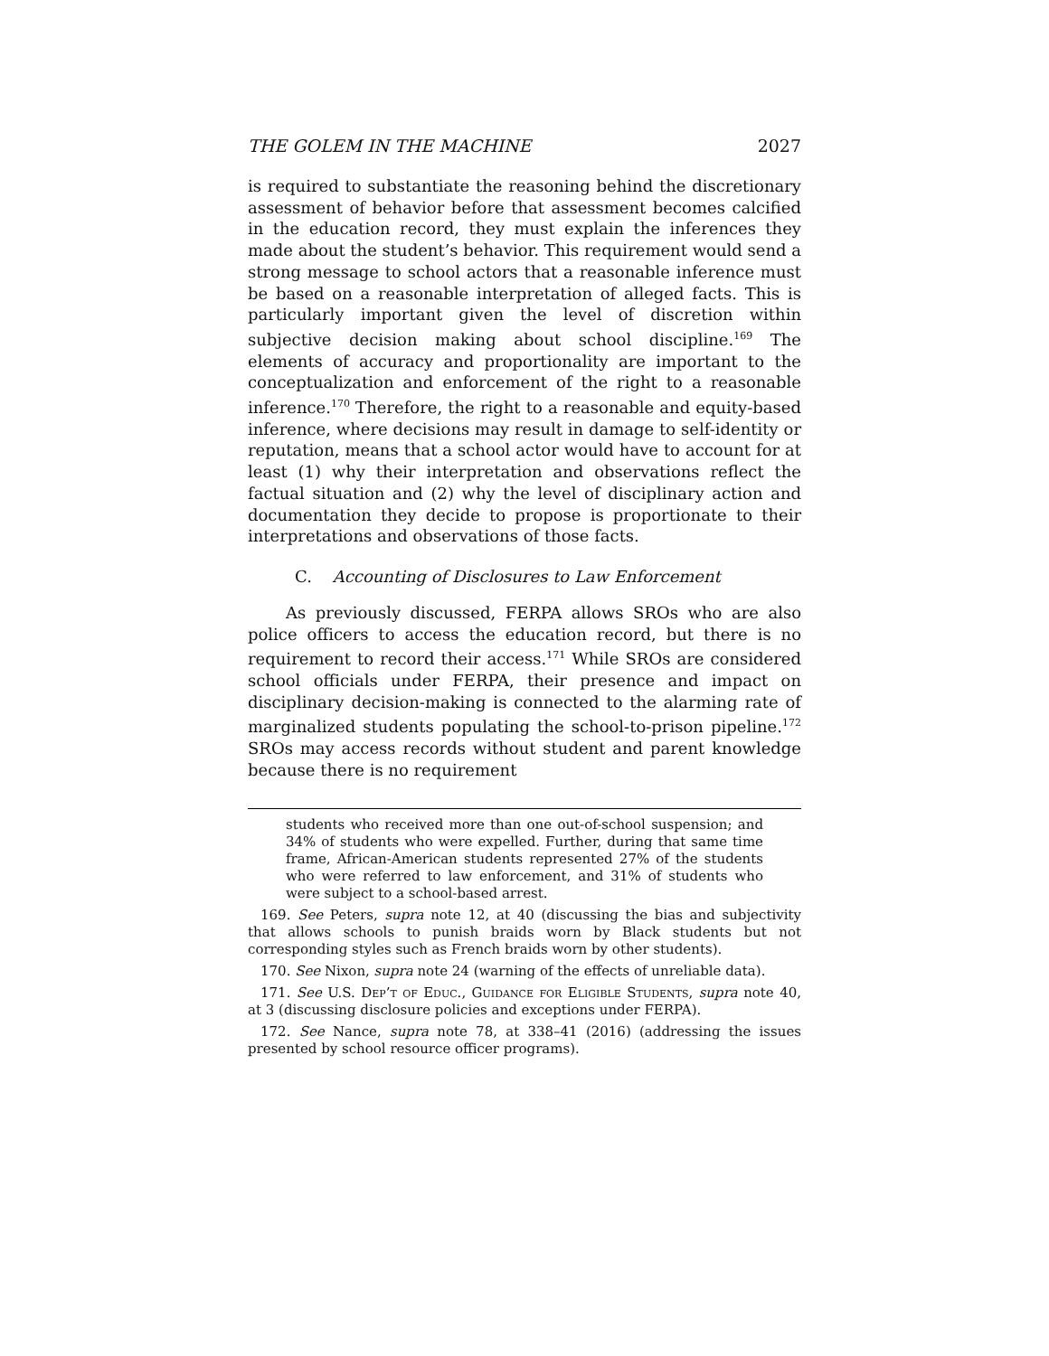THE GOLEM IN THE MACHINE 2027
is required to substantiate the reasoning behind the discretionary assessment of behavior before that assessment becomes calcified in the education record, they must explain the inferences they made about the student’s behavior. This requirement would send a strong message to school actors that a reasonable inference must be based on a reasonable interpretation of alleged facts. This is particularly important given the level of discretion within subjective decision making about school discipline.<sup>169</sup> The elements of accuracy and proportionality are important to the conceptualization and enforcement of the right to a reasonable inference.<sup>170</sup> Therefore, the right to a reasonable and equity-based inference, where decisions may result in damage to self-identity or reputation, means that a school actor would have to account for at least (1) why their interpretation and observations reflect the factual situation and (2) why the level of disciplinary action and documentation they decide to propose is proportionate to their interpretations and observations of those facts.
C. Accounting of Disclosures to Law Enforcement
As previously discussed, FERPA allows SROs who are also police officers to access the education record, but there is no requirement to record their access.<sup>171</sup> While SROs are considered school officials under FERPA, their presence and impact on disciplinary decision-making is connected to the alarming rate of marginalized students populating the school-to-prison pipeline.<sup>172</sup> SROs may access records without student and parent knowledge because there is no requirement
students who received more than one out-of-school suspension; and 34% of students who were expelled. Further, during that same time frame, African-American students represented 27% of the students who were referred to law enforcement, and 31% of students who were subject to a school-based arrest.
169. See Peters, supra note 12, at 40 (discussing the bias and subjectivity that allows schools to punish braids worn by Black students but not corresponding styles such as French braids worn by other students).
170. See Nixon, supra note 24 (warning of the effects of unreliable data).
171. See U.S. Dep’t of Educ., Guidance for Eligible Students, supra note 40, at 3 (discussing disclosure policies and exceptions under FERPA).
172. See Nance, supra note 78, at 338–41 (2016) (addressing the issues presented by school resource officer programs).